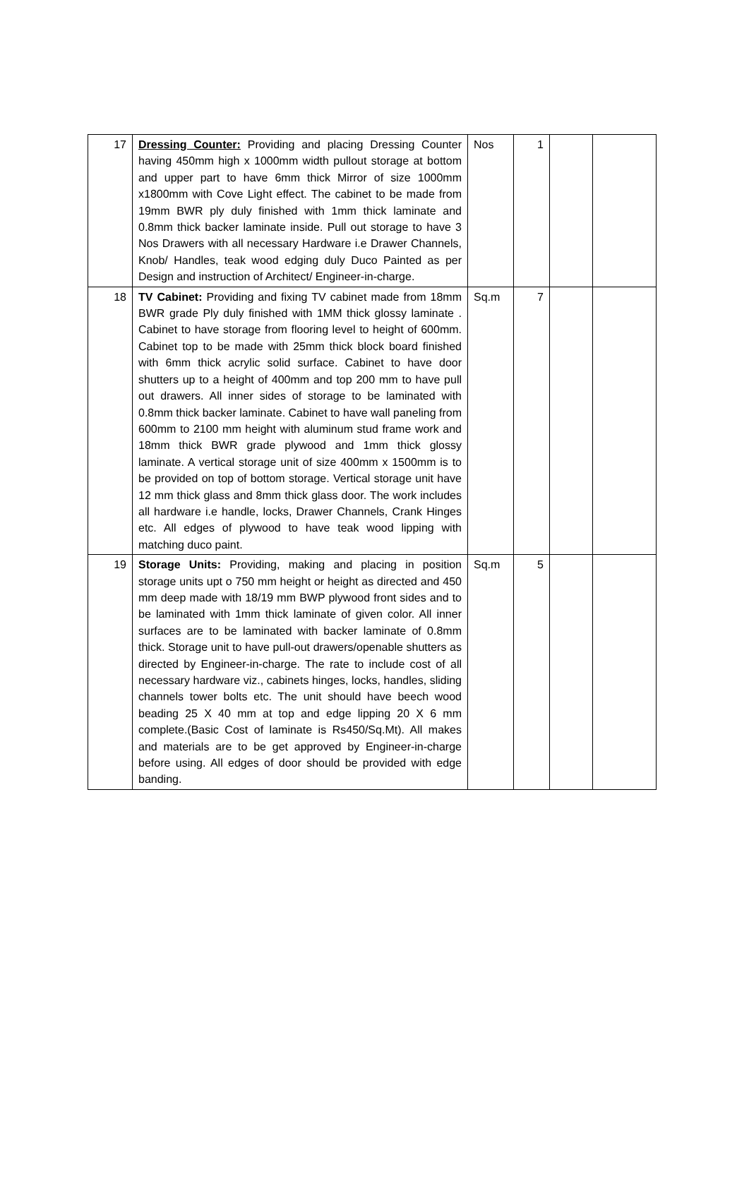| 17 | Dressing Counter: Providing and placing Dressing Counter having 450mm high x 1000mm width pullout storage at bottom and upper part to have 6mm thick Mirror of size 1000mm x1800mm with Cove Light effect. The cabinet to be made from 19mm BWR ply duly finished with 1mm thick laminate and 0.8mm thick backer laminate inside. Pull out storage to have 3 Nos Drawers with all necessary Hardware i.e Drawer Channels, Knob/ Handles, teak wood edging duly Duco Painted as per Design and instruction of Architect/ Engineer-in-charge. | Nos | 1 | | |
| 18 | TV Cabinet: Providing and fixing TV cabinet made from 18mm BWR grade Ply duly finished with 1MM thick glossy laminate . Cabinet to have storage from flooring level to height of 600mm. Cabinet top to be made with 25mm thick block board finished with 6mm thick acrylic solid surface. Cabinet to have door shutters up to a height of 400mm and top 200 mm to have pull out drawers. All inner sides of storage to be laminated with 0.8mm thick backer laminate. Cabinet to have wall paneling from 600mm to 2100 mm height with aluminum stud frame work and 18mm thick BWR grade plywood and 1mm thick glossy laminate. A vertical storage unit of size 400mm x 1500mm is to be provided on top of bottom storage. Vertical storage unit have 12 mm thick glass and 8mm thick glass door. The work includes all hardware i.e handle, locks, Drawer Channels, Crank Hinges etc. All edges of plywood to have teak wood lipping with matching duco paint. | Sq.m | 7 | | |
| 19 | Storage Units: Providing, making and placing in position storage units upt o 750 mm height or height as directed and 450 mm deep made with 18/19 mm BWP plywood front sides and to be laminated with 1mm thick laminate of given color. All inner surfaces are to be laminated with backer laminate of 0.8mm thick. Storage unit to have pull-out drawers/openable shutters as directed by Engineer-in-charge. The rate to include cost of all necessary hardware viz., cabinets hinges, locks, handles, sliding channels tower bolts etc. The unit should have beech wood beading 25 X 40 mm at top and edge lipping 20 X 6 mm complete.(Basic Cost of laminate is Rs450/Sq.Mt). All makes and materials are to be get approved by Engineer-in-charge before using. All edges of door should be provided with edge banding. | Sq.m | 5 | | |